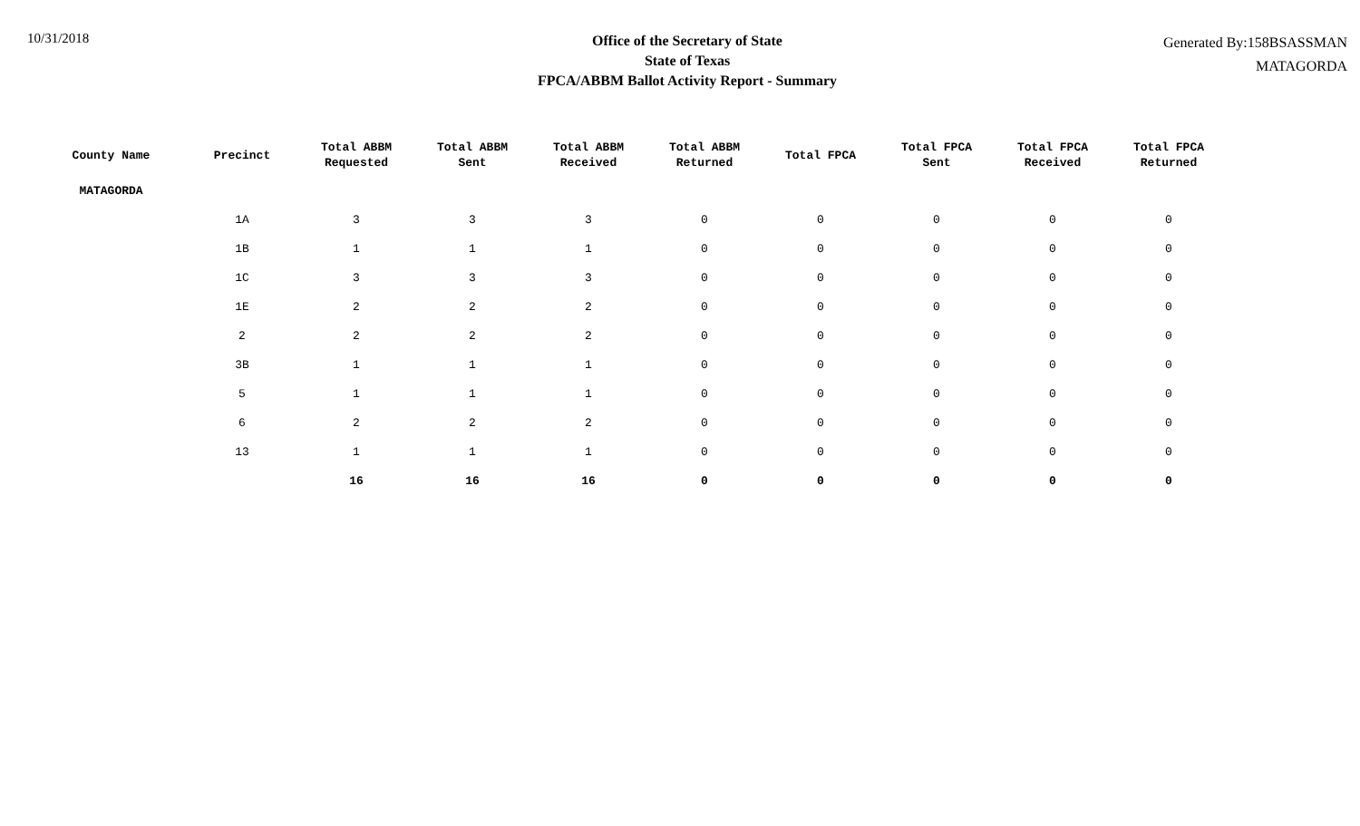10/31/2018
Office of the Secretary of State
State of Texas
FPCA/ABBM Ballot Activity Report - Summary
Generated By:158BSASSMAN
MATAGORDA
| County Name | Precinct | Total ABBM Requested | Total ABBM Sent | Total ABBM Received | Total ABBM Returned | Total FPCA | Total FPCA Sent | Total FPCA Received | Total FPCA Returned |
| --- | --- | --- | --- | --- | --- | --- | --- | --- | --- |
| MATAGORDA | | | | | | | | | |
| | 1A | 3 | 3 | 3 | 0 | 0 | 0 | 0 | 0 |
| | 1B | 1 | 1 | 1 | 0 | 0 | 0 | 0 | 0 |
| | 1C | 3 | 3 | 3 | 0 | 0 | 0 | 0 | 0 |
| | 1E | 2 | 2 | 2 | 0 | 0 | 0 | 0 | 0 |
| | 2 | 2 | 2 | 2 | 0 | 0 | 0 | 0 | 0 |
| | 3B | 1 | 1 | 1 | 0 | 0 | 0 | 0 | 0 |
| | 5 | 1 | 1 | 1 | 0 | 0 | 0 | 0 | 0 |
| | 6 | 2 | 2 | 2 | 0 | 0 | 0 | 0 | 0 |
| | 13 | 1 | 1 | 1 | 0 | 0 | 0 | 0 | 0 |
| | | 16 | 16 | 16 | 0 | 0 | 0 | 0 | 0 |